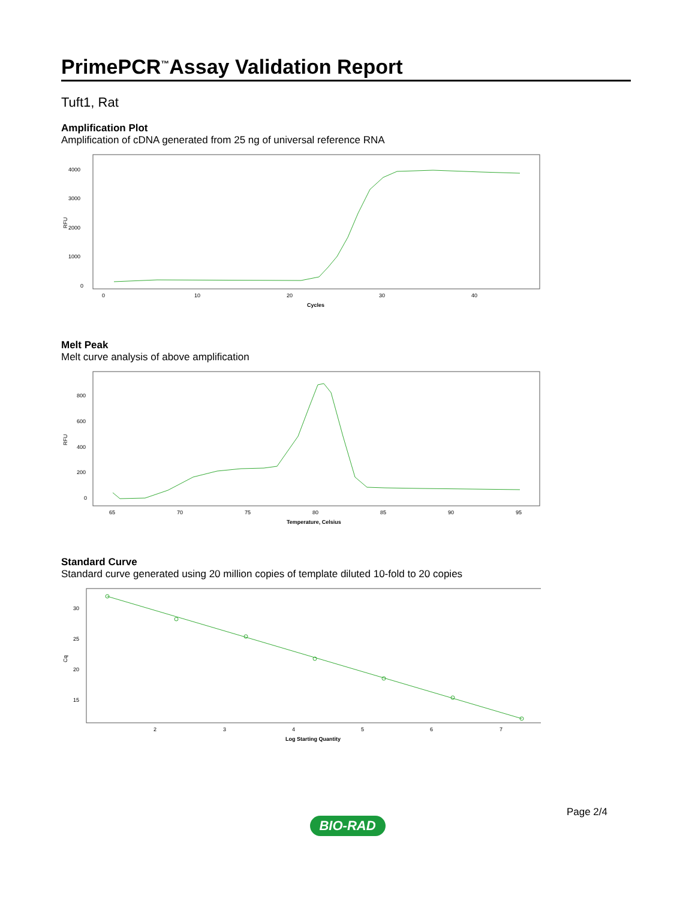PrimePCR<sup>™</sup>Assay Validation Report
Tuft1, Rat
Amplification Plot
Amplification of cDNA generated from 25 ng of universal reference RNA
RFU
4000
3000
2000
1000
0
0
10
20
30
40
Cycles
Melt Peak
Melt curve analysis of above amplification
RFU
800
600
400
200
0
65
70
75
80
85
90
95
Temperature, Celsius
Standard Curve
Standard curve generated using 20 million copies of template diluted 10-fold to 20 copies
Cq
30
25
20
15
2
3
4
5
6
7
Log Starting Quantity
Page 2/4
BIO-RAD